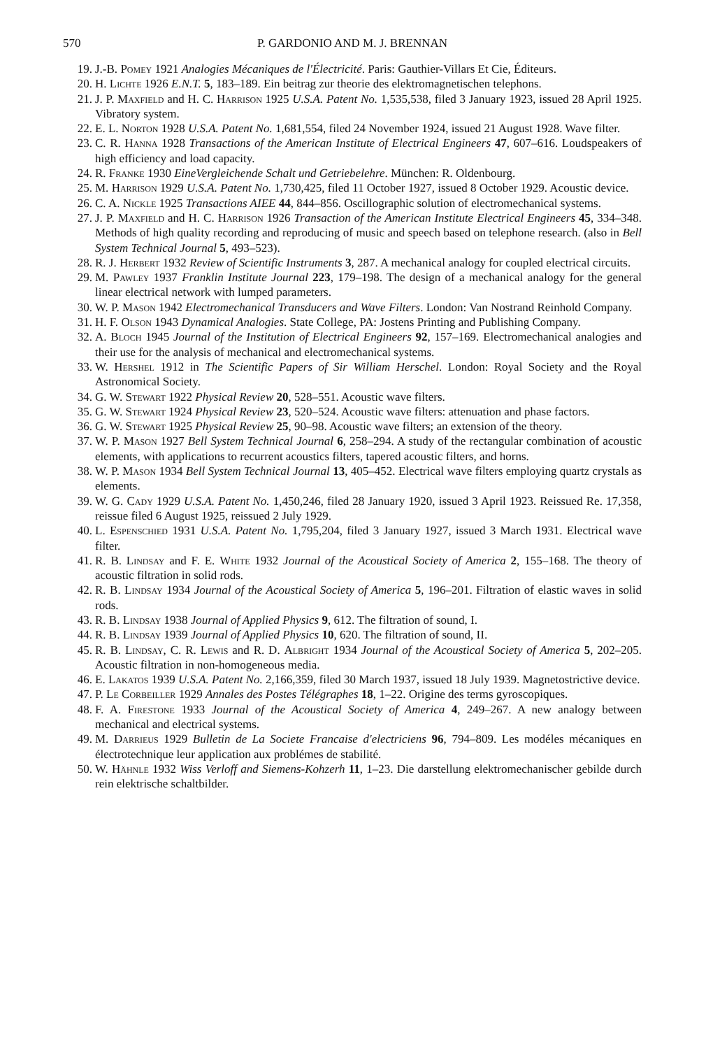570 P. GARDONIO AND M. J. BRENNAN
19. J.-B. Pomey 1921 Analogies Mécaniques de l'Électricité. Paris: Gauthier-Villars Et Cie, Éditeurs.
20. H. Lichte 1926 E.N.T. 5, 183–189. Ein beitrag zur theorie des elektromagnetischen telephons.
21. J. P. Maxfield and H. C. Harrison 1925 U.S.A. Patent No. 1,535,538, filed 3 January 1923, issued 28 April 1925. Vibratory system.
22. E. L. Norton 1928 U.S.A. Patent No. 1,681,554, filed 24 November 1924, issued 21 August 1928. Wave filter.
23. C. R. Hanna 1928 Transactions of the American Institute of Electrical Engineers 47, 607–616. Loudspeakers of high efficiency and load capacity.
24. R. Franke 1930 EineVergleichende Schalt und Getriebelehre. München: R. Oldenbourg.
25. M. Harrison 1929 U.S.A. Patent No. 1,730,425, filed 11 October 1927, issued 8 October 1929. Acoustic device.
26. C. A. Nickle 1925 Transactions AIEE 44, 844–856. Oscillographic solution of electromechanical systems.
27. J. P. Maxfield and H. C. Harrison 1926 Transaction of the American Institute Electrical Engineers 45, 334–348. Methods of high quality recording and reproducing of music and speech based on telephone research. (also in Bell System Technical Journal 5, 493–523).
28. R. J. Herbert 1932 Review of Scientific Instruments 3, 287. A mechanical analogy for coupled electrical circuits.
29. M. Pawley 1937 Franklin Institute Journal 223, 179–198. The design of a mechanical analogy for the general linear electrical network with lumped parameters.
30. W. P. Mason 1942 Electromechanical Transducers and Wave Filters. London: Van Nostrand Reinhold Company.
31. H. F. Olson 1943 Dynamical Analogies. State College, PA: Jostens Printing and Publishing Company.
32. A. Bloch 1945 Journal of the Institution of Electrical Engineers 92, 157–169. Electromechanical analogies and their use for the analysis of mechanical and electromechanical systems.
33. W. Hershel 1912 in The Scientific Papers of Sir William Herschel. London: Royal Society and the Royal Astronomical Society.
34. G. W. Stewart 1922 Physical Review 20, 528–551. Acoustic wave filters.
35. G. W. Stewart 1924 Physical Review 23, 520–524. Acoustic wave filters: attenuation and phase factors.
36. G. W. Stewart 1925 Physical Review 25, 90–98. Acoustic wave filters; an extension of the theory.
37. W. P. Mason 1927 Bell System Technical Journal 6, 258–294. A study of the rectangular combination of acoustic elements, with applications to recurrent acoustics filters, tapered acoustic filters, and horns.
38. W. P. Mason 1934 Bell System Technical Journal 13, 405–452. Electrical wave filters employing quartz crystals as elements.
39. W. G. Cady 1929 U.S.A. Patent No. 1,450,246, filed 28 January 1920, issued 3 April 1923. Reissued Re. 17,358, reissue filed 6 August 1925, reissued 2 July 1929.
40. L. Espenschied 1931 U.S.A. Patent No. 1,795,204, filed 3 January 1927, issued 3 March 1931. Electrical wave filter.
41. R. B. Lindsay and F. E. White 1932 Journal of the Acoustical Society of America 2, 155–168. The theory of acoustic filtration in solid rods.
42. R. B. Lindsay 1934 Journal of the Acoustical Society of America 5, 196–201. Filtration of elastic waves in solid rods.
43. R. B. Lindsay 1938 Journal of Applied Physics 9, 612. The filtration of sound, I.
44. R. B. Lindsay 1939 Journal of Applied Physics 10, 620. The filtration of sound, II.
45. R. B. Lindsay, C. R. Lewis and R. D. Albright 1934 Journal of the Acoustical Society of America 5, 202–205. Acoustic filtration in non-homogeneous media.
46. E. Lakatos 1939 U.S.A. Patent No. 2,166,359, filed 30 March 1937, issued 18 July 1939. Magnetostrictive device.
47. P. Le Corbeiller 1929 Annales des Postes Télégraphes 18, 1–22. Origine des terms gyroscopiques.
48. F. A. Firestone 1933 Journal of the Acoustical Society of America 4, 249–267. A new analogy between mechanical and electrical systems.
49. M. Darrieus 1929 Bulletin de La Societe Francaise d'electriciens 96, 794–809. Les modéles mécaniques en électrotechnique leur application aux problémes de stabilité.
50. W. Hähnle 1932 Wiss Verloff and Siemens-Kohzerh 11, 1–23. Die darstellung elektromechanischer gebilde durch rein elektrische schaltbilder.